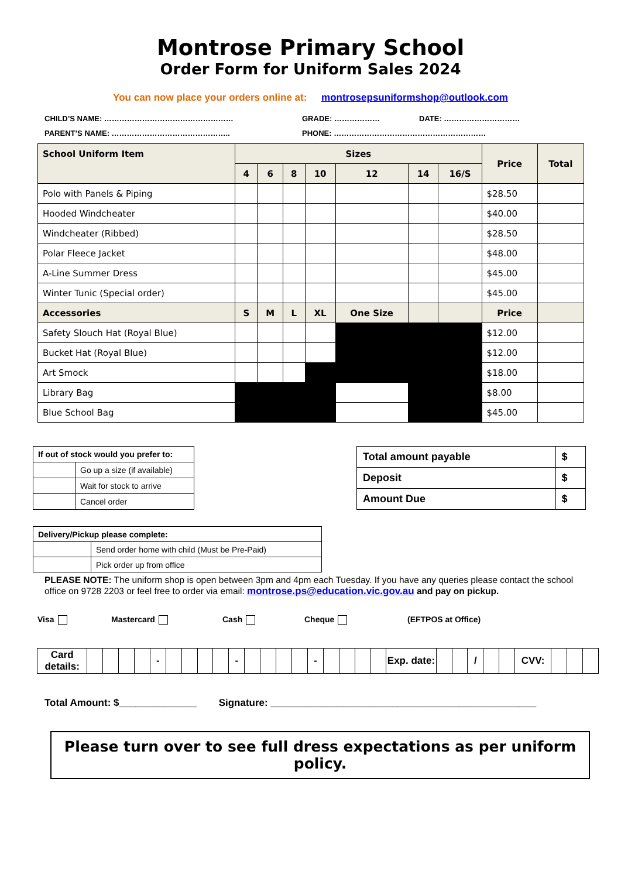Montrose Primary School
Order Form for Uniform Sales 2024
You can now place your orders online at: montrosepsuniformshop@outlook.com
CHILD’S NAME: ……………………………………………
GRADE: ………………
DATE: …………………………
PARENT’S NAME: ………………………………………..
PHONE: ……………………………………………………
| School Uniform Item | Sizes | | | | | | | Price | Total |
| --- | --- | --- | --- | --- | --- | --- | --- | --- | --- |
| | 4 | 6 | 8 | 10 | 12 | 14 | 16/S | | |
| Polo with Panels & Piping | | | | | | | | $28.50 | |
| Hooded Windcheater | | | | | | | | $40.00 | |
| Windcheater (Ribbed) | | | | | | | | $28.50 | |
| Polar Fleece Jacket | | | | | | | | $48.00 | |
| A-Line Summer Dress | | | | | | | | $45.00 | |
| Winter Tunic (Special order) | | | | | | | | $45.00 | |
| Accessories | S | M | L | XL | One Size | | | Price | |
| Safety Slouch Hat (Royal Blue) | | | | | | | | $12.00 | |
| Bucket Hat (Royal Blue) | | | | | | | | $12.00 | |
| Art Smock | | | | | | | | $18.00 | |
| Library Bag | | | | | | | | $8.00 | |
| Blue School Bag | | | | | | | | $45.00 | |
| If out of stock would you prefer to: | |
| | Go up a size (if available) |
| | Wait for stock to arrive |
| | Cancel order |
| Total amount payable | $ |
| Deposit | $ |
| Amount Due | $ |
| Delivery/Pickup please complete: | |
| | Send order home with child (Must be Pre-Paid) |
| | Pick order up from office |
PLEASE NOTE: The uniform shop is open between 3pm and 4pm each Tuesday. If you have any queries please contact the school office on 9728 2203 or feel free to order via email: montrose.ps@education.vic.gov.au and pay on pickup.
Visa Mastercard Cash Cheque (EFTPOS at Office)
| Card details: | | | | | - | | | | | - | | | | | - | | | | | Exp. date: | | | / | | | CVV: | | | |
Total Amount: $______________ Signature: ________________________________________________
Please turn over to see full dress expectations as per uniform policy.